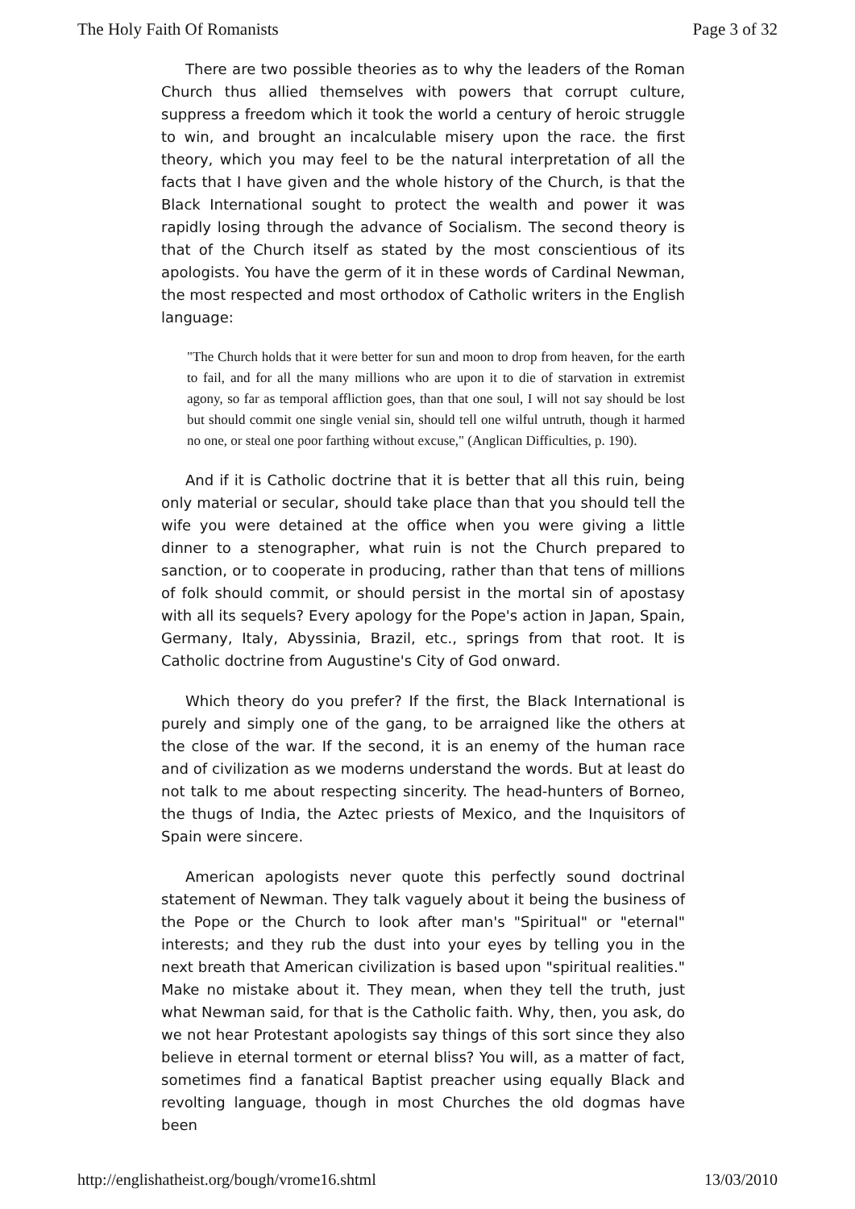The Holy Faith Of Romanists Page 3 of 32
There are two possible theories as to why the leaders of the Roman Church thus allied themselves with powers that corrupt culture, suppress a freedom which it took the world a century of heroic struggle to win, and brought an incalculable misery upon the race. the first theory, which you may feel to be the natural interpretation of all the facts that I have given and the whole history of the Church, is that the Black International sought to protect the wealth and power it was rapidly losing through the advance of Socialism. The second theory is that of the Church itself as stated by the most conscientious of its apologists. You have the germ of it in these words of Cardinal Newman, the most respected and most orthodox of Catholic writers in the English language:
"The Church holds that it were better for sun and moon to drop from heaven, for the earth to fail, and for all the many millions who are upon it to die of starvation in extremist agony, so far as temporal affliction goes, than that one soul, I will not say should be lost but should commit one single venial sin, should tell one wilful untruth, though it harmed no one, or steal one poor farthing without excuse," (Anglican Difficulties, p. 190).
And if it is Catholic doctrine that it is better that all this ruin, being only material or secular, should take place than that you should tell the wife you were detained at the office when you were giving a little dinner to a stenographer, what ruin is not the Church prepared to sanction, or to cooperate in producing, rather than that tens of millions of folk should commit, or should persist in the mortal sin of apostasy with all its sequels? Every apology for the Pope's action in Japan, Spain, Germany, Italy, Abyssinia, Brazil, etc., springs from that root. It is Catholic doctrine from Augustine's City of God onward.
Which theory do you prefer? If the first, the Black International is purely and simply one of the gang, to be arraigned like the others at the close of the war. If the second, it is an enemy of the human race and of civilization as we moderns understand the words. But at least do not talk to me about respecting sincerity. The head-hunters of Borneo, the thugs of India, the Aztec priests of Mexico, and the Inquisitors of Spain were sincere.
American apologists never quote this perfectly sound doctrinal statement of Newman. They talk vaguely about it being the business of the Pope or the Church to look after man's "Spiritual" or "eternal" interests; and they rub the dust into your eyes by telling you in the next breath that American civilization is based upon "spiritual realities." Make no mistake about it. They mean, when they tell the truth, just what Newman said, for that is the Catholic faith. Why, then, you ask, do we not hear Protestant apologists say things of this sort since they also believe in eternal torment or eternal bliss? You will, as a matter of fact, sometimes find a fanatical Baptist preacher using equally Black and revolting language, though in most Churches the old dogmas have been
http://englishatheist.org/bough/vrome16.shtml 13/03/2010